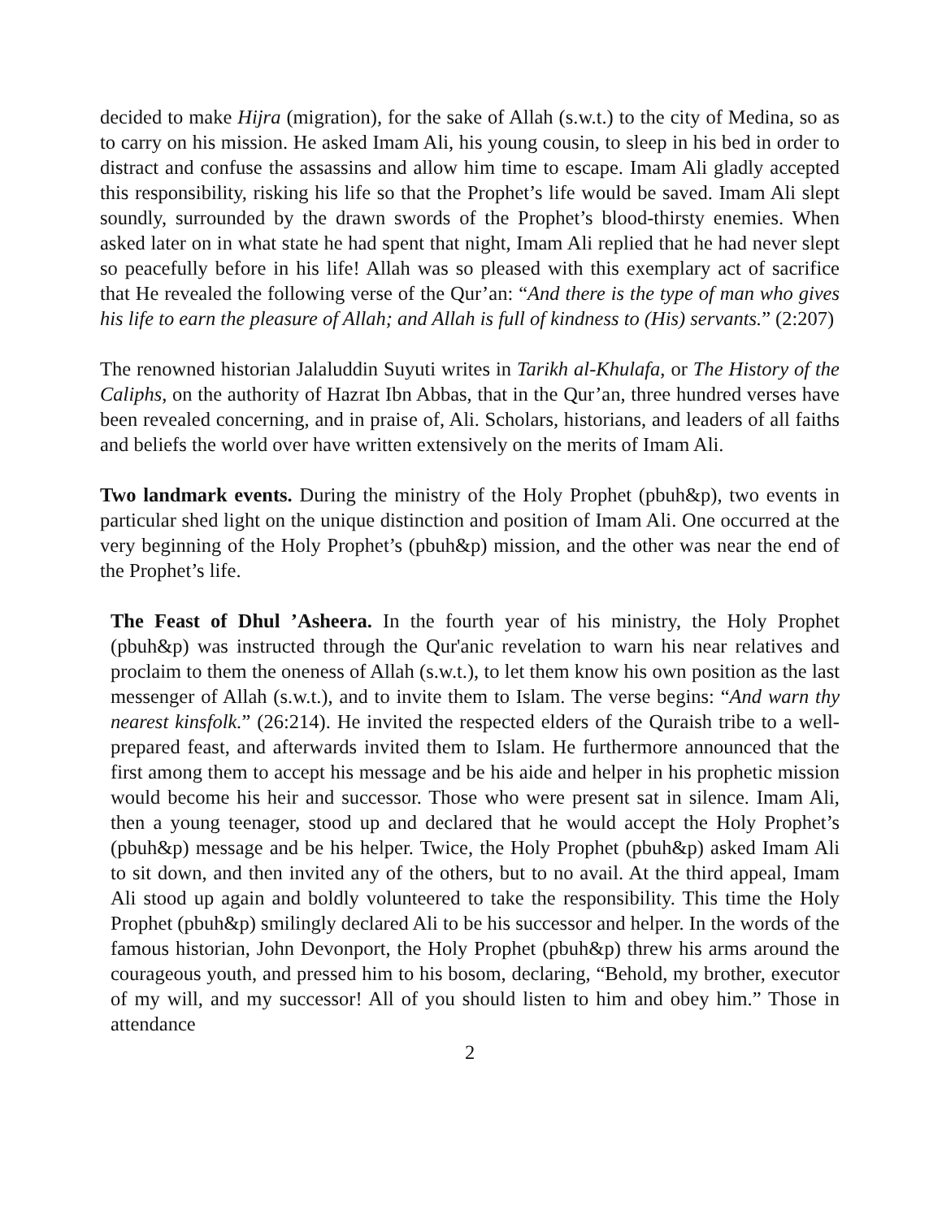decided to make Hijra (migration), for the sake of Allah (s.w.t.) to the city of Medina, so as to carry on his mission. He asked Imam Ali, his young cousin, to sleep in his bed in order to distract and confuse the assassins and allow him time to escape. Imam Ali gladly accepted this responsibility, risking his life so that the Prophet’s life would be saved. Imam Ali slept soundly, surrounded by the drawn swords of the Prophet’s blood-thirsty enemies. When asked later on in what state he had spent that night, Imam Ali replied that he had never slept so peacefully before in his life! Allah was so pleased with this exemplary act of sacrifice that He revealed the following verse of the Qur’an: “And there is the type of man who gives his life to earn the pleasure of Allah; and Allah is full of kindness to (His) servants.” (2:207)
The renowned historian Jalaluddin Suyuti writes in Tarikh al-Khulafa, or The History of the Caliphs, on the authority of Hazrat Ibn Abbas, that in the Qur’an, three hundred verses have been revealed concerning, and in praise of, Ali. Scholars, historians, and leaders of all faiths and beliefs the world over have written extensively on the merits of Imam Ali.
Two landmark events. During the ministry of the Holy Prophet (pbuh&p), two events in particular shed light on the unique distinction and position of Imam Ali. One occurred at the very beginning of the Holy Prophet’s (pbuh&p) mission, and the other was near the end of the Prophet’s life.
The Feast of Dhul ’Asheera. In the fourth year of his ministry, the Holy Prophet (pbuh&p) was instructed through the Qur'anic revelation to warn his near relatives and proclaim to them the oneness of Allah (s.w.t.), to let them know his own position as the last messenger of Allah (s.w.t.), and to invite them to Islam. The verse begins: “And warn thy nearest kinsfolk.” (26:214). He invited the respected elders of the Quraish tribe to a well-prepared feast, and afterwards invited them to Islam. He furthermore announced that the first among them to accept his message and be his aide and helper in his prophetic mission would become his heir and successor. Those who were present sat in silence. Imam Ali, then a young teenager, stood up and declared that he would accept the Holy Prophet’s (pbuh&p) message and be his helper. Twice, the Holy Prophet (pbuh&p) asked Imam Ali to sit down, and then invited any of the others, but to no avail. At the third appeal, Imam Ali stood up again and boldly volunteered to take the responsibility. This time the Holy Prophet (pbuh&p) smilingly declared Ali to be his successor and helper. In the words of the famous historian, John Devonport, the Holy Prophet (pbuh&p) threw his arms around the courageous youth, and pressed him to his bosom, declaring, “Behold, my brother, executor of my will, and my successor! All of you should listen to him and obey him.” Those in attendance
2